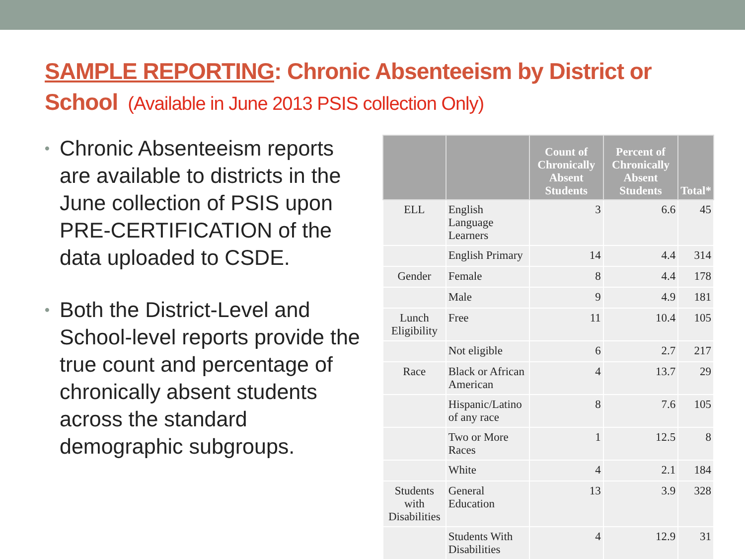SAMPLE REPORTING: Chronic Absenteeism by District or School (Available in June 2013 PSIS collection Only)
• Chronic Absenteeism reports are available to districts in the June collection of PSIS upon PRE-CERTIFICATION of the data uploaded to CSDE.
• Both the District-Level and School-level reports provide the true count and percentage of chronically absent students across the standard demographic subgroups.
| | | Count of Chronically Absent Students | Percent of Chronically Absent Students | Total* |
| --- | --- | --- | --- | --- |
| ELL | English Language Learners | 3 | 6.6 | 45 |
| | English Primary | 14 | 4.4 | 314 |
| Gender | Female | 8 | 4.4 | 178 |
| | Male | 9 | 4.9 | 181 |
| Lunch Eligibility | Free | 11 | 10.4 | 105 |
| | Not eligible | 6 | 2.7 | 217 |
| Race | Black or African American | 4 | 13.7 | 29 |
| | Hispanic/Latino of any race | 8 | 7.6 | 105 |
| | Two or More Races | 1 | 12.5 | 8 |
| | White | 4 | 2.1 | 184 |
| Students with Disabilities | General Education | 13 | 3.9 | 328 |
| | Students With Disabilities | 4 | 12.9 | 31 |